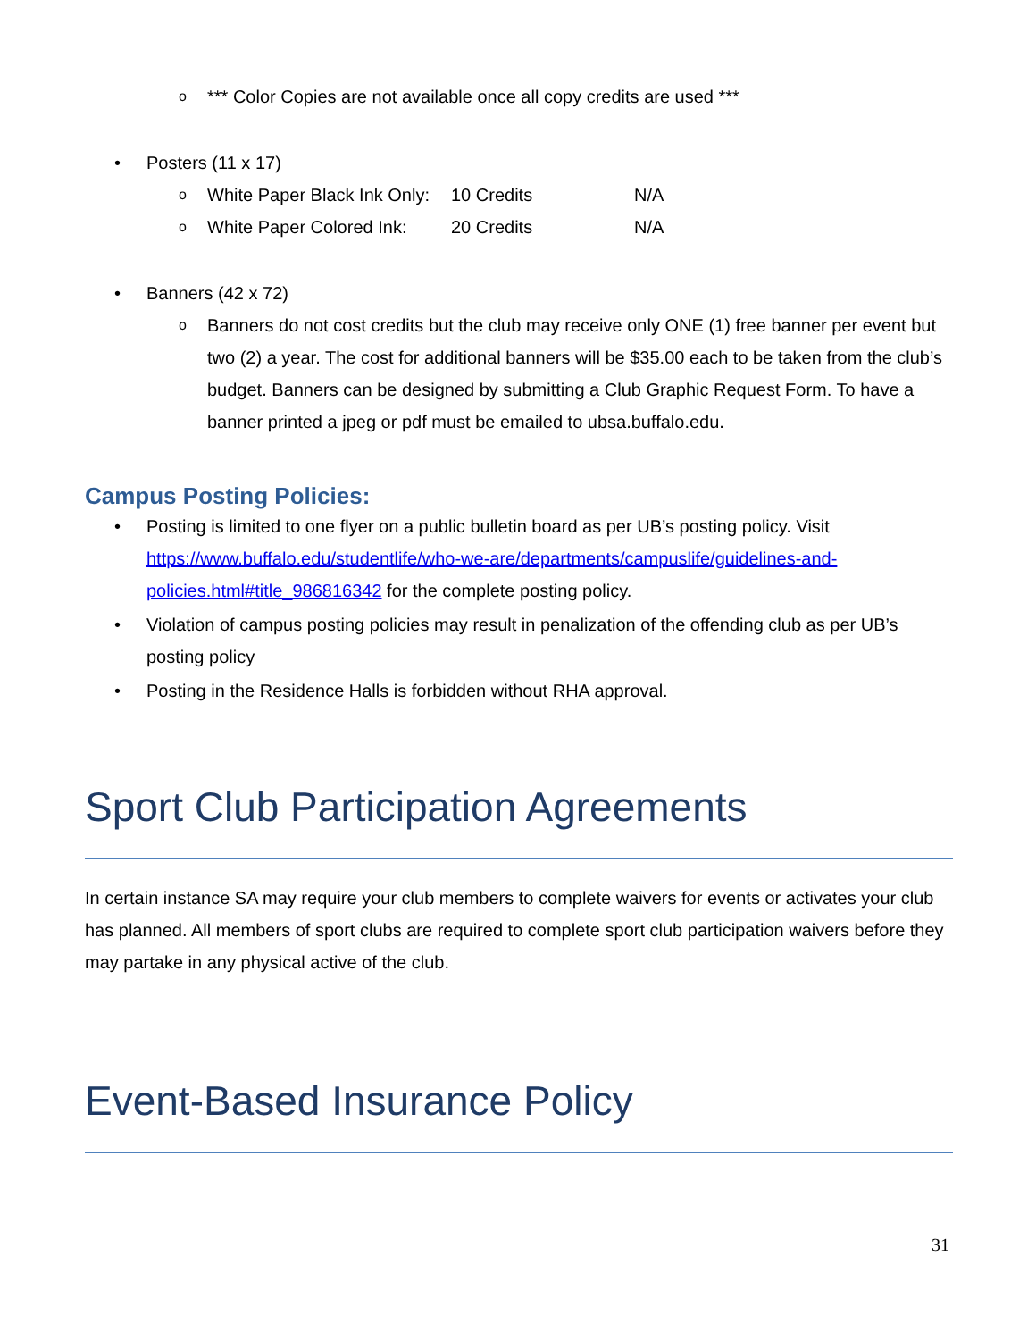o *** Color Copies are not available once all copy credits are used ***
• Posters (11 x 17)
o White Paper Black Ink Only: 10 Credits N/A
o White Paper Colored Ink: 20 Credits N/A
• Banners (42 x 72)
o Banners do not cost credits but the club may receive only ONE (1) free banner per event but two (2) a year. The cost for additional banners will be $35.00 each to be taken from the club’s budget. Banners can be designed by submitting a Club Graphic Request Form. To have a banner printed a jpeg or pdf must be emailed to ubsa.buffalo.edu.
Campus Posting Policies:
• Posting is limited to one flyer on a public bulletin board as per UB’s posting policy. Visit https://www.buffalo.edu/studentlife/who-we-are/departments/campuslife/guidelines-and-policies.html#title_986816342 for the complete posting policy.
• Violation of campus posting policies may result in penalization of the offending club as per UB’s posting policy
• Posting in the Residence Halls is forbidden without RHA approval.
Sport Club Participation Agreements
In certain instance SA may require your club members to complete waivers for events or activates your club has planned. All members of sport clubs are required to complete sport club participation waivers before they may partake in any physical active of the club.
Event-Based Insurance Policy
31